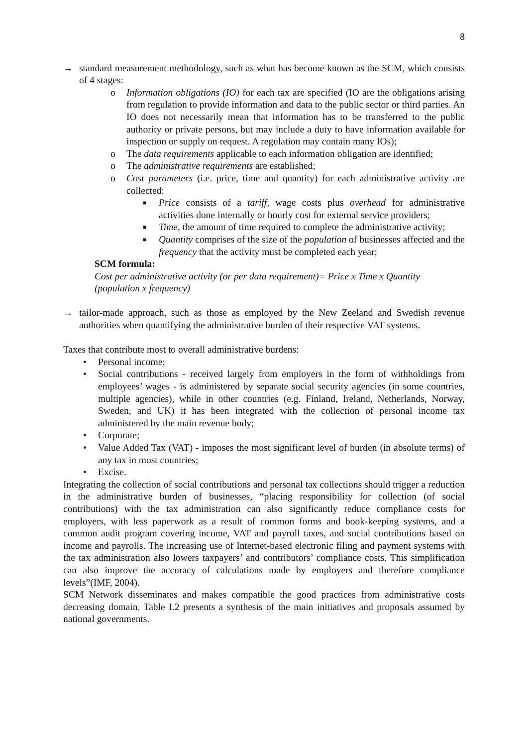8
→ standard measurement methodology, such as what has become known as the SCM, which consists of 4 stages:
o Information obligations (IO) for each tax are specified (IO are the obligations arising from regulation to provide information and data to the public sector or third parties. An IO does not necessarily mean that information has to be transferred to the public authority or private persons, but may include a duty to have information available for inspection or supply on request. A regulation may contain many IOs);
o The data requirements applicable to each information obligation are identified;
o The administrative requirements are established;
o Cost parameters (i.e. price, time and quantity) for each administrative activity are collected:
■ Price consists of a tariff, wage costs plus overhead for administrative activities done internally or hourly cost for external service providers;
■ Time, the amount of time required to complete the administrative activity;
■ Quantity comprises of the size of the population of businesses affected and the frequency that the activity must be completed each year;
SCM formula:
Cost per administrative activity (or per data requirement)= Price x Time x Quantity (population x frequency)
→ tailor-made approach, such as those as employed by the New Zeeland and Swedish revenue authorities when quantifying the administrative burden of their respective VAT systems.
Taxes that contribute most to overall administrative burdens:
• Personal income;
• Social contributions - received largely from employers in the form of withholdings from employees’ wages - is administered by separate social security agencies (in some countries, multiple agencies), while in other countries (e.g. Finland, Ireland, Netherlands, Norway, Sweden, and UK) it has been integrated with the collection of personal income tax administered by the main revenue body;
• Corporate;
• Value Added Tax (VAT) - imposes the most significant level of burden (in absolute terms) of any tax in most countries;
• Excise.
Integrating the collection of social contributions and personal tax collections should trigger a reduction in the administrative burden of businesses, “placing responsibility for collection (of social contributions) with the tax administration can also significantly reduce compliance costs for employers, with less paperwork as a result of common forms and book-keeping systems, and a common audit program covering income, VAT and payroll taxes, and social contributions based on income and payrolls. The increasing use of Internet-based electronic filing and payment systems with the tax administration also lowers taxpayers’ and contributors’ compliance costs. This simplification can also improve the accuracy of calculations made by employers and therefore compliance levels”(IMF, 2004).
SCM Network disseminates and makes compatible the good practices from administrative costs decreasing domain. Table I.2 presents a synthesis of the main initiatives and proposals assumed by national governments.